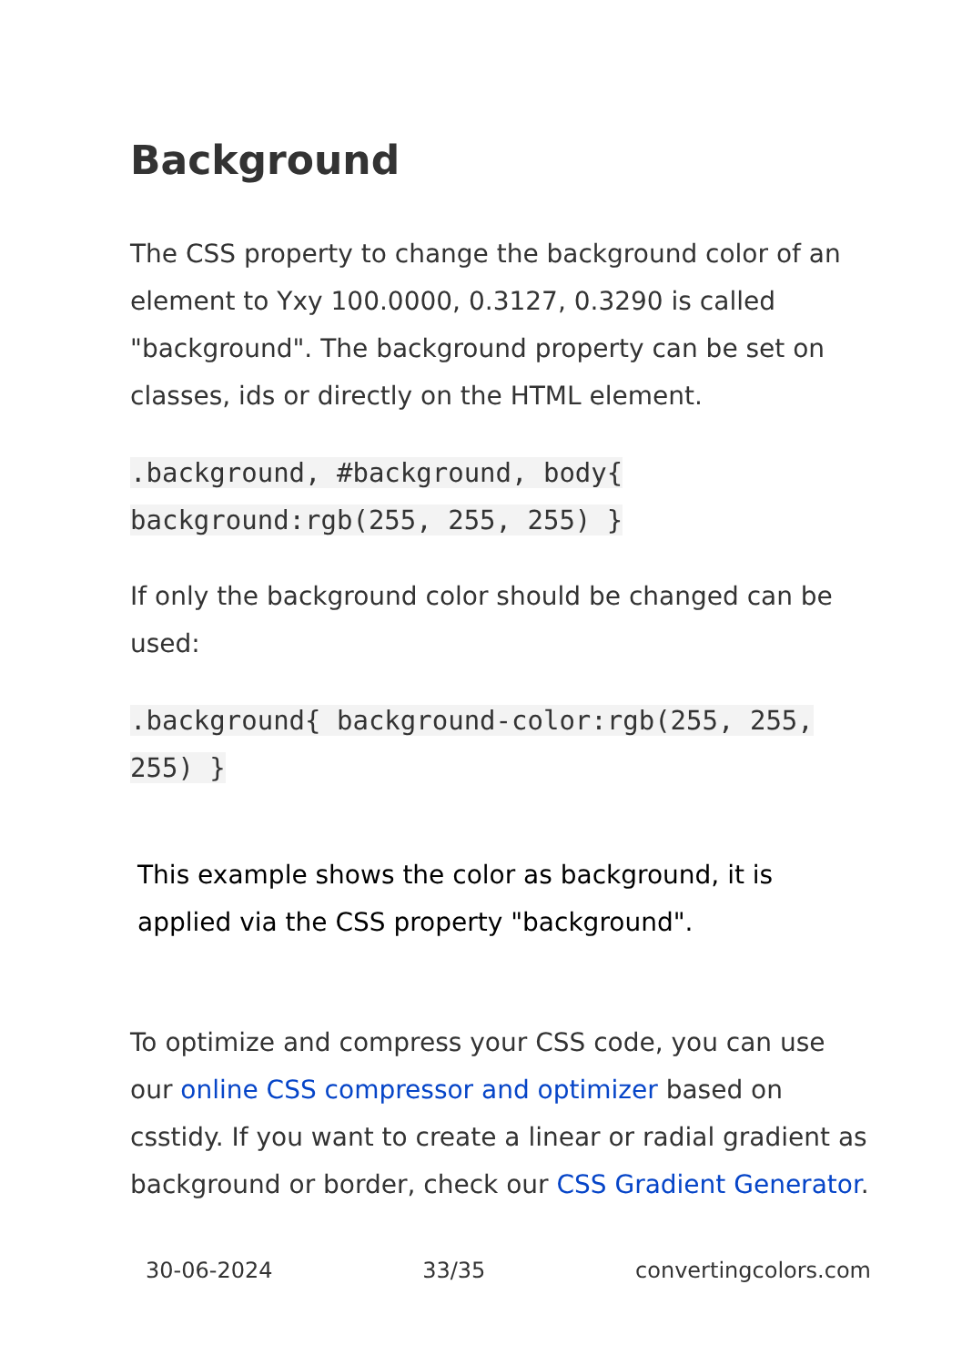Background
The CSS property to change the background color of an element to Yxy 100.0000, 0.3127, 0.3290 is called "background". The background property can be set on classes, ids or directly on the HTML element.
.background, #background, body{ background:rgb(255, 255, 255) }
If only the background color should be changed can be used:
.background{ background-color:rgb(255, 255, 255) }
This example shows the color as background, it is applied via the CSS property "background".
To optimize and compress your CSS code, you can use our online CSS compressor and optimizer based on csstidy. If you want to create a linear or radial gradient as background or border, check our CSS Gradient Generator.
30-06-2024 33/35 convertingcolors.com